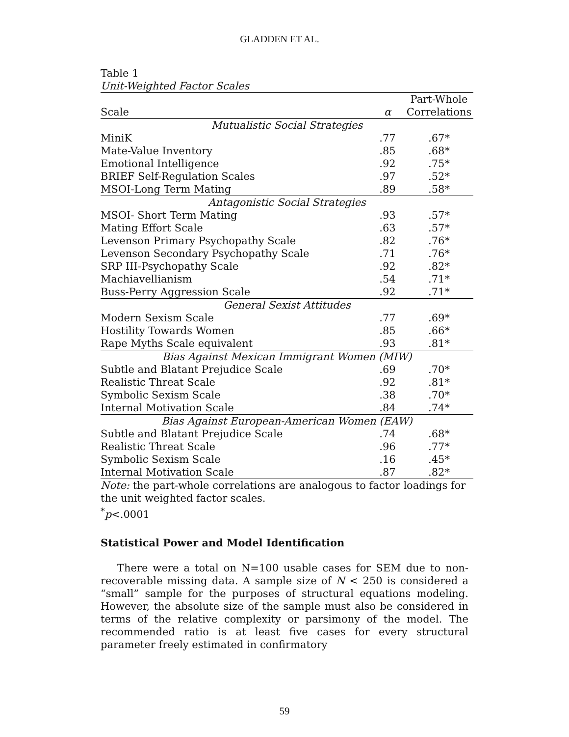GLADDEN ET AL.
Table 1
Unit-Weighted Factor Scales
| | | Part-Whole |
| --- | --- | --- |
| Scale | α | Correlations |
| Mutualistic Social Strategies | | |
| MiniK | .77 | .67* |
| Mate-Value Inventory | .85 | .68* |
| Emotional Intelligence | .92 | .75* |
| BRIEF Self-Regulation Scales | .97 | .52* |
| MSOI-Long Term Mating | .89 | .58* |
| Antagonistic Social Strategies | | |
| MSOI- Short Term Mating | .93 | .57* |
| Mating Effort Scale | .63 | .57* |
| Levenson Primary Psychopathy Scale | .82 | .76* |
| Levenson Secondary Psychopathy Scale | .71 | .76* |
| SRP III-Psychopathy Scale | .92 | .82* |
| Machiavellianism | .54 | .71* |
| Buss-Perry Aggression Scale | .92 | .71* |
| General Sexist Attitudes | | |
| Modern Sexism Scale | .77 | .69* |
| Hostility Towards Women | .85 | .66* |
| Rape Myths Scale equivalent | .93 | .81* |
| Bias Against Mexican Immigrant Women (MIW) | | |
| Subtle and Blatant Prejudice Scale | .69 | .70* |
| Realistic Threat Scale | .92 | .81* |
| Symbolic Sexism Scale | .38 | .70* |
| Internal Motivation Scale | .84 | .74* |
| Bias Against European-American Women (EAW) | | |
| Subtle and Blatant Prejudice Scale | .74 | .68* |
| Realistic Threat Scale | .96 | .77* |
| Symbolic Sexism Scale | .16 | .45* |
| Internal Motivation Scale | .87 | .82* |
| Note: the part-whole correlations are analogous to factor loadings for the unit weighted factor scales. | | |
<sup>*</sup> p<.0001
Statistical Power and Model Identification
There were a total on N=100 usable cases for SEM due to non-recoverable missing data. A sample size of N < 250 is considered a “small” sample for the purposes of structural equations modeling. However, the absolute size of the sample must also be considered in terms of the relative complexity or parsimony of the model. The recommended ratio is at least five cases for every structural parameter freely estimated in confirmatory
59